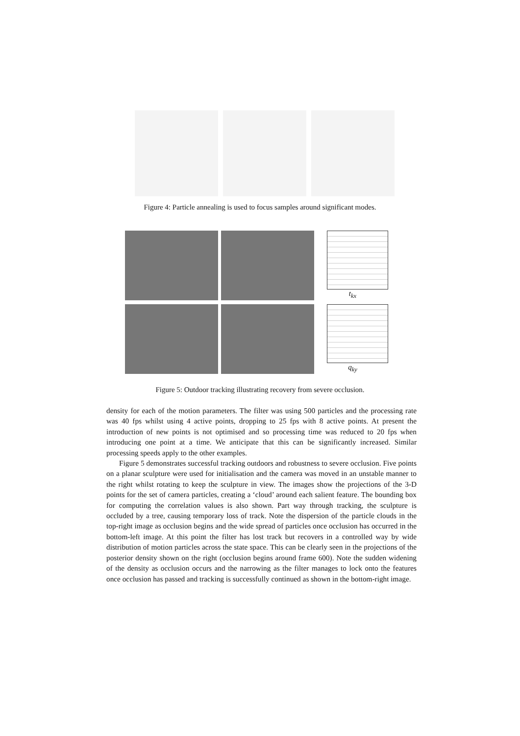Figure 4: Particle annealing is used to focus samples around significant modes.
t<sub>kx</sub>
q<sub>ky</sub>
Figure 5: Outdoor tracking illustrating recovery from severe occlusion.
density for each of the motion parameters. The filter was using 500 particles and the processing rate was 40 fps whilst using 4 active points, dropping to 25 fps with 8 active points. At present the introduction of new points is not optimised and so processing time was reduced to 20 fps when introducing one point at a time. We anticipate that this can be significantly increased. Similar processing speeds apply to the other examples.
Figure 5 demonstrates successful tracking outdoors and robustness to severe occlusion. Five points on a planar sculpture were used for initialisation and the camera was moved in an unstable manner to the right whilst rotating to keep the sculpture in view. The images show the projections of the 3-D points for the set of camera particles, creating a ‘cloud’ around each salient feature. The bounding box for computing the correlation values is also shown. Part way through tracking, the sculpture is occluded by a tree, causing temporary loss of track. Note the dispersion of the particle clouds in the top-right image as occlusion begins and the wide spread of particles once occlusion has occurred in the bottom-left image. At this point the filter has lost track but recovers in a controlled way by wide distribution of motion particles across the state space. This can be clearly seen in the projections of the posterior density shown on the right (occlusion begins around frame 600). Note the sudden widening of the density as occlusion occurs and the narrowing as the filter manages to lock onto the features once occlusion has passed and tracking is successfully continued as shown in the bottom-right image.